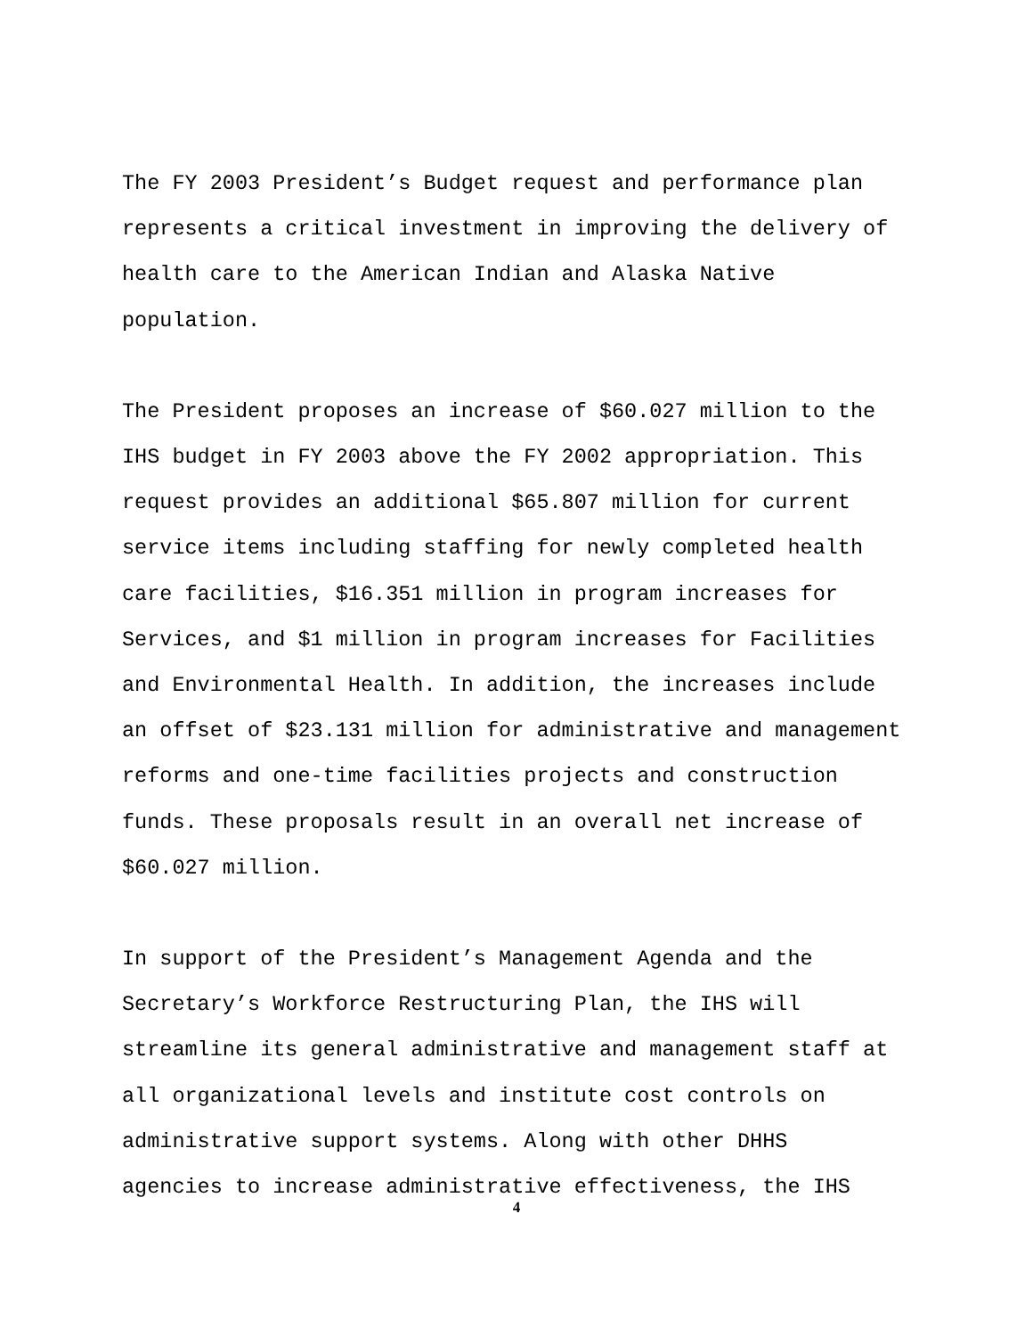The FY 2003 President’s Budget request and performance plan represents a critical investment in improving the delivery of health care to the American Indian and Alaska Native population.
The President proposes an increase of $60.027 million to the IHS budget in FY 2003 above the FY 2002 appropriation. This request provides an additional $65.807 million for current service items including staffing for newly completed health care facilities, $16.351 million in program increases for Services, and $1 million in program increases for Facilities and Environmental Health. In addition, the increases include an offset of $23.131 million for administrative and management reforms and one-time facilities projects and construction funds. These proposals result in an overall net increase of $60.027 million.
In support of the President’s Management Agenda and the Secretary’s Workforce Restructuring Plan, the IHS will streamline its general administrative and management staff at all organizational levels and institute cost controls on administrative support systems. Along with other DHHS agencies to increase administrative effectiveness, the IHS
4